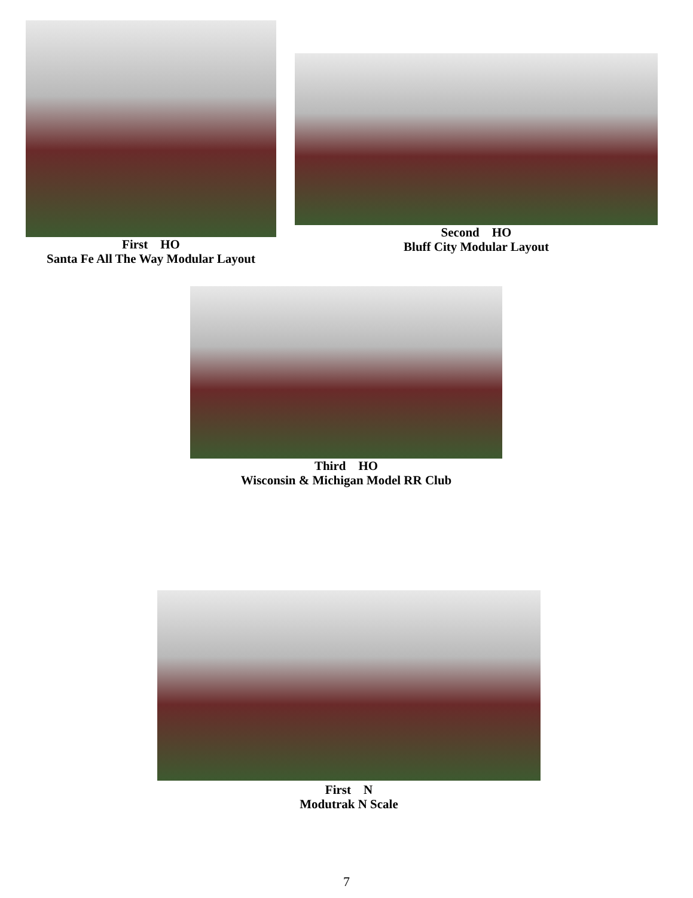First HO
Santa Fe All The Way Modular Layout
Second HO
Bluff City Modular Layout
Third HO
Wisconsin & Michigan Model RR Club
First N
Modutrak N Scale
7